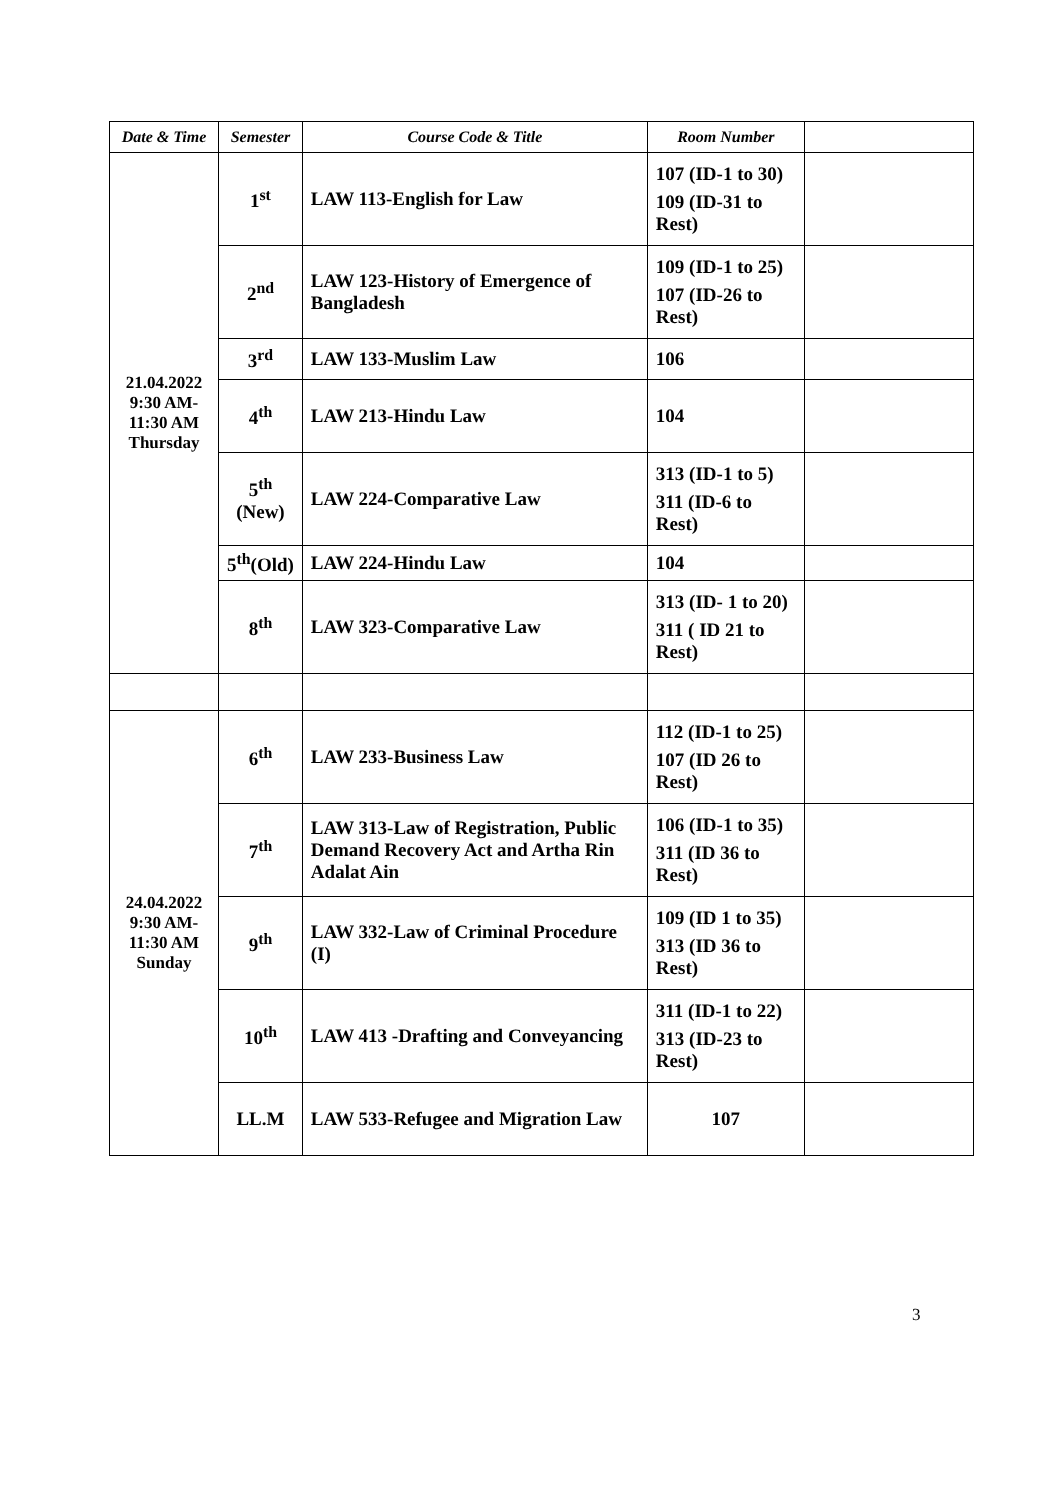| Date & Time | Semester | Course Code & Title | Room Number | |
| --- | --- | --- | --- | --- |
| 21.04.2022 9:30 AM- 11:30 AM Thursday | 1<sup>st</sup> | LAW 113-English for Law | 107 (ID-1 to 30) 109 (ID-31 to Rest) | |
| | 2<sup>nd</sup> | LAW 123-History of Emergence of Bangladesh | 109 (ID-1 to 25) 107 (ID-26 to Rest) | |
| | 3<sup>rd</sup> | LAW 133-Muslim Law | 106 | |
| | 4<sup>th</sup> | LAW 213-Hindu Law | 104 | |
| | 5<sup>th</sup> (New) | LAW 224-Comparative Law | 313 (ID-1 to 5) 311 (ID-6 to Rest) | |
| | 5<sup>th</sup>(Old) | LAW 224-Hindu Law | 104 | |
| | 8<sup>th</sup> | LAW 323-Comparative Law | 313 (ID- 1 to 20) 311 ( ID 21 to Rest) | |
| 24.04.2022 9:30 AM- 11:30 AM Sunday | 6<sup>th</sup> | LAW 233-Business Law | 112 (ID-1 to 25) 107 (ID 26 to Rest) | |
| | 7<sup>th</sup> | LAW 313-Law of Registration, Public Demand Recovery Act and Artha Rin Adalat Ain | 106 (ID-1 to 35) 311 (ID 36 to Rest) | |
| | 9<sup>th</sup> | LAW 332-Law of Criminal Procedure (I) | 109 (ID 1 to 35) 313 (ID 36 to Rest) | |
| | 10<sup>th</sup> | LAW 413 -Drafting and Conveyancing | 311 (ID-1 to 22) 313 (ID-23 to Rest) | |
| | LL.M | LAW 533-Refugee and Migration Law | 107 | |
3